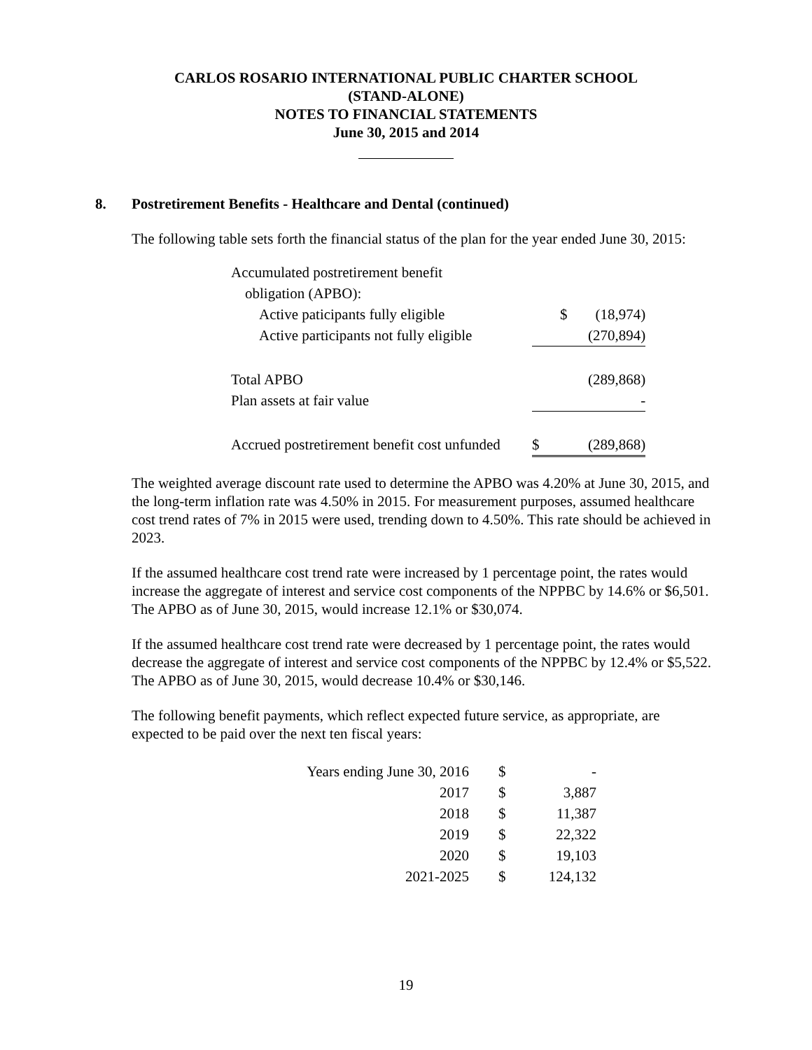CARLOS ROSARIO INTERNATIONAL PUBLIC CHARTER SCHOOL
(STAND-ALONE)
NOTES TO FINANCIAL STATEMENTS
June 30, 2015 and 2014
8. Postretirement Benefits - Healthcare and Dental (continued)
The following table sets forth the financial status of the plan for the year ended June 30, 2015:
| Accumulated postretirement benefit | | |
| obligation (APBO): | | |
| Active paticipants fully eligible | $ | (18,974) |
| Active participants not fully eligible | | (270,894) |
| Total APBO | | (289,868) |
| Plan assets at fair value | | - |
| Accrued postretirement benefit cost unfunded | $ | (289,868) |
The weighted average discount rate used to determine the APBO was 4.20% at June 30, 2015, and the long-term inflation rate was 4.50% in 2015. For measurement purposes, assumed healthcare cost trend rates of 7% in 2015 were used, trending down to 4.50%. This rate should be achieved in 2023.
If the assumed healthcare cost trend rate were increased by 1 percentage point, the rates would increase the aggregate of interest and service cost components of the NPPBC by 14.6% or $6,501. The APBO as of June 30, 2015, would increase 12.1% or $30,074.
If the assumed healthcare cost trend rate were decreased by 1 percentage point, the rates would decrease the aggregate of interest and service cost components of the NPPBC by 12.4% or $5,522. The APBO as of June 30, 2015, would decrease 10.4% or $30,146.
The following benefit payments, which reflect expected future service, as appropriate, are expected to be paid over the next ten fiscal years:
| Years ending June 30, 2016 | $ | - |
| 2017 | $ | 3,887 |
| 2018 | $ | 11,387 |
| 2019 | $ | 22,322 |
| 2020 | $ | 19,103 |
| 2021-2025 | $ | 124,132 |
19